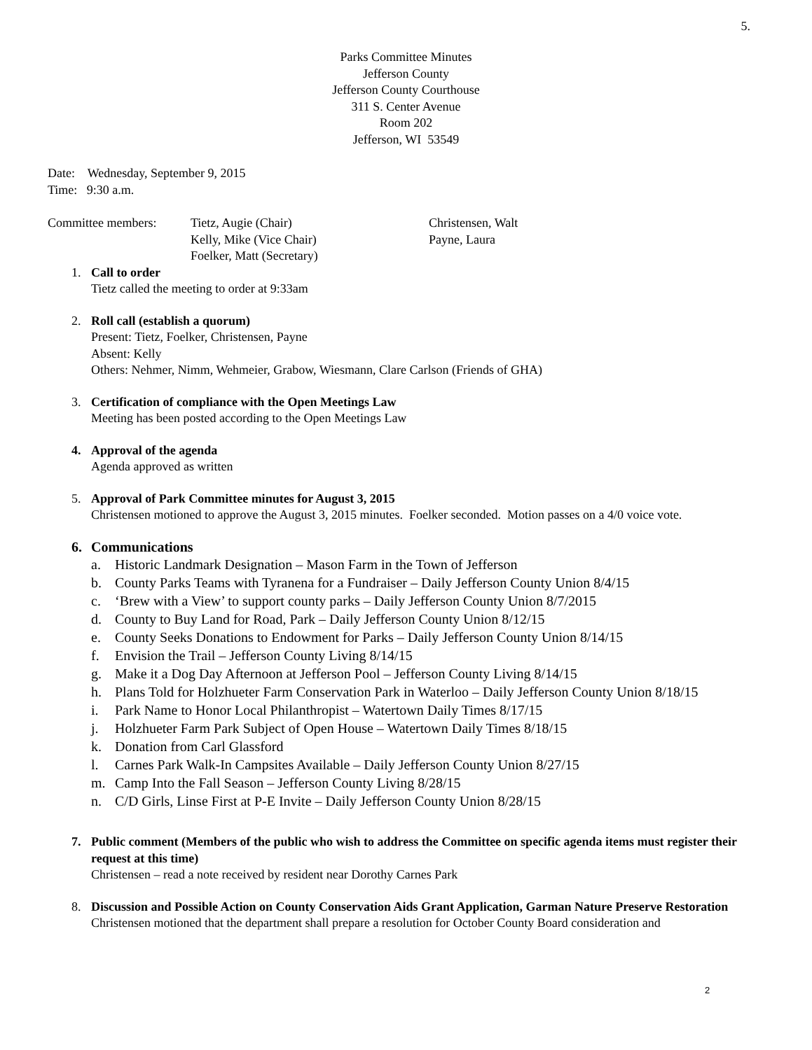5.
Parks Committee Minutes
Jefferson County
Jefferson County Courthouse
311 S. Center Avenue
Room 202
Jefferson, WI 53549
Date: Wednesday, September 9, 2015
Time: 9:30 a.m.
Committee members: Tietz, Augie (Chair)
Kelly, Mike (Vice Chair)
Foelker, Matt (Secretary)
Christensen, Walt
Payne, Laura
1. Call to order
Tietz called the meeting to order at 9:33am
2. Roll call (establish a quorum)
Present: Tietz, Foelker, Christensen, Payne
Absent: Kelly
Others: Nehmer, Nimm, Wehmeier, Grabow, Wiesmann, Clare Carlson (Friends of GHA)
3. Certification of compliance with the Open Meetings Law
Meeting has been posted according to the Open Meetings Law
4. Approval of the agenda
Agenda approved as written
5. Approval of Park Committee minutes for August 3, 2015
Christensen motioned to approve the August 3, 2015 minutes. Foelker seconded. Motion passes on a 4/0 voice vote.
6. Communications
a. Historic Landmark Designation – Mason Farm in the Town of Jefferson
b. County Parks Teams with Tyranena for a Fundraiser – Daily Jefferson County Union 8/4/15
c. ‘Brew with a View’ to support county parks – Daily Jefferson County Union 8/7/2015
d. County to Buy Land for Road, Park – Daily Jefferson County Union 8/12/15
e. County Seeks Donations to Endowment for Parks – Daily Jefferson County Union 8/14/15
f. Envision the Trail – Jefferson County Living 8/14/15
g. Make it a Dog Day Afternoon at Jefferson Pool – Jefferson County Living 8/14/15
h. Plans Told for Holzhueter Farm Conservation Park in Waterloo – Daily Jefferson County Union 8/18/15
i. Park Name to Honor Local Philanthropist – Watertown Daily Times 8/17/15
j. Holzhueter Farm Park Subject of Open House – Watertown Daily Times 8/18/15
k. Donation from Carl Glassford
l. Carnes Park Walk-In Campsites Available – Daily Jefferson County Union 8/27/15
m. Camp Into the Fall Season – Jefferson County Living 8/28/15
n. C/D Girls, Linse First at P-E Invite – Daily Jefferson County Union 8/28/15
7. Public comment (Members of the public who wish to address the Committee on specific agenda items must register their request at this time)
Christensen – read a note received by resident near Dorothy Carnes Park
8. Discussion and Possible Action on County Conservation Aids Grant Application, Garman Nature Preserve Restoration
Christensen motioned that the department shall prepare a resolution for October County Board consideration and
2